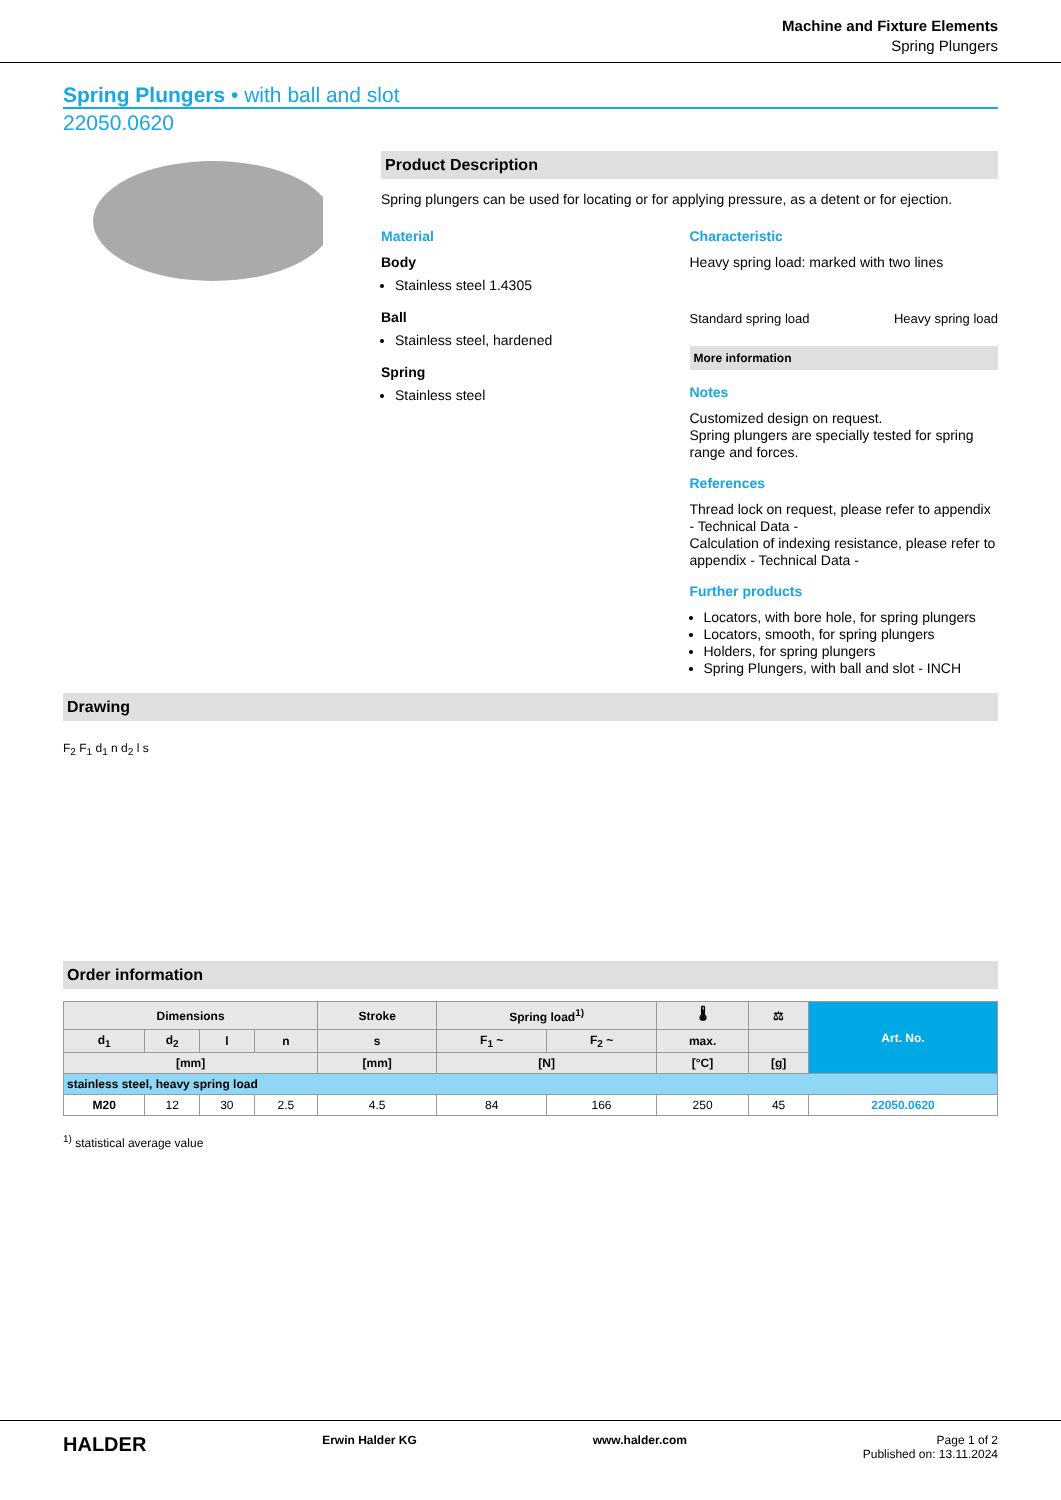Machine and Fixture Elements
Spring Plungers
Spring Plungers • with ball and slot
22050.0620
Product Description
Spring plungers can be used for locating or for applying pressure, as a detent or for ejection.
Material
Body
Stainless steel 1.4305
Ball
Stainless steel, hardened
Spring
Stainless steel
Characteristic
Heavy spring load: marked with two lines
Standard spring load Heavy spring load
More information
Notes
Customized design on request.
Spring plungers are specially tested for spring range and forces.
References
Thread lock on request, please refer to appendix - Technical Data -
Calculation of indexing resistance, please refer to appendix - Technical Data -
Further products
Locators, with bore hole, for spring plungers
Locators, smooth, for spring plungers
Holders, for spring plungers
Spring Plungers, with ball and slot - INCH
Drawing
F<sub>2</sub> F<sub>1</sub> d<sub>1</sub> n d<sub>2</sub> l s
Order information
| Dimensions | | | | Stroke | Spring load<sup>1)</sup> | | 🌡 | ⚖ | Art. No. |
| --- | --- | --- | --- | --- | --- | --- | --- | --- | --- |
| d<sub>1</sub> | d<sub>2</sub> | l | n | s | F<sub>1</sub> ~ | F<sub>2</sub> ~ | max. | | |
| [mm] | | | | [mm] | [N] | | [°C] | [g] | |
| stainless steel, heavy spring load | | | | | | | | | |
| M20 | 12 | 30 | 2.5 | 4.5 | 84 | 166 | 250 | 45 | 22050.0620 |
<sup>1)</sup> statistical average value
HALDER Erwin Halder KG www.halder.com Page 1 of 2
Published on: 13.11.2024